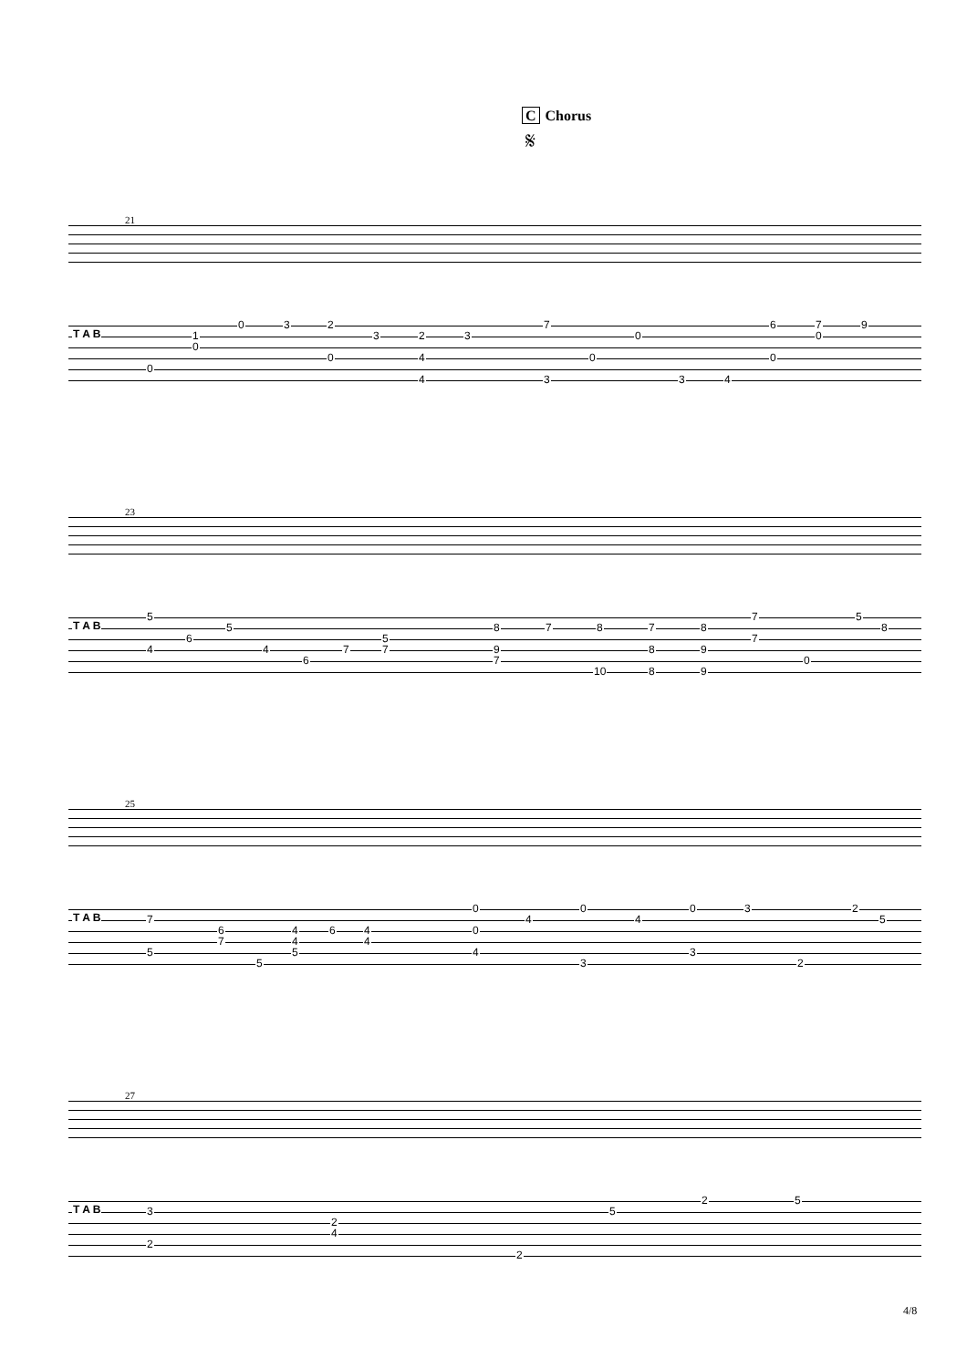C Chorus
𝄋
21
T A B
0
1
0
0 3 2
0
3 2
4
4
3
7
3
0
0
3 4
6
0
7
0
9
23
T A B
5
4
6
5
4
6
7
5
7
8
9
7
7 8
10
7
8
8
8
9
9
7
7
0
5
8
25
T A B 7
5
6
7
5
4
4
5
6 4
4
0
0
4
4
0
3
4
0
3
3
2
2
5
27
T A B 3
2
2
4
2
5
2 5
4/8